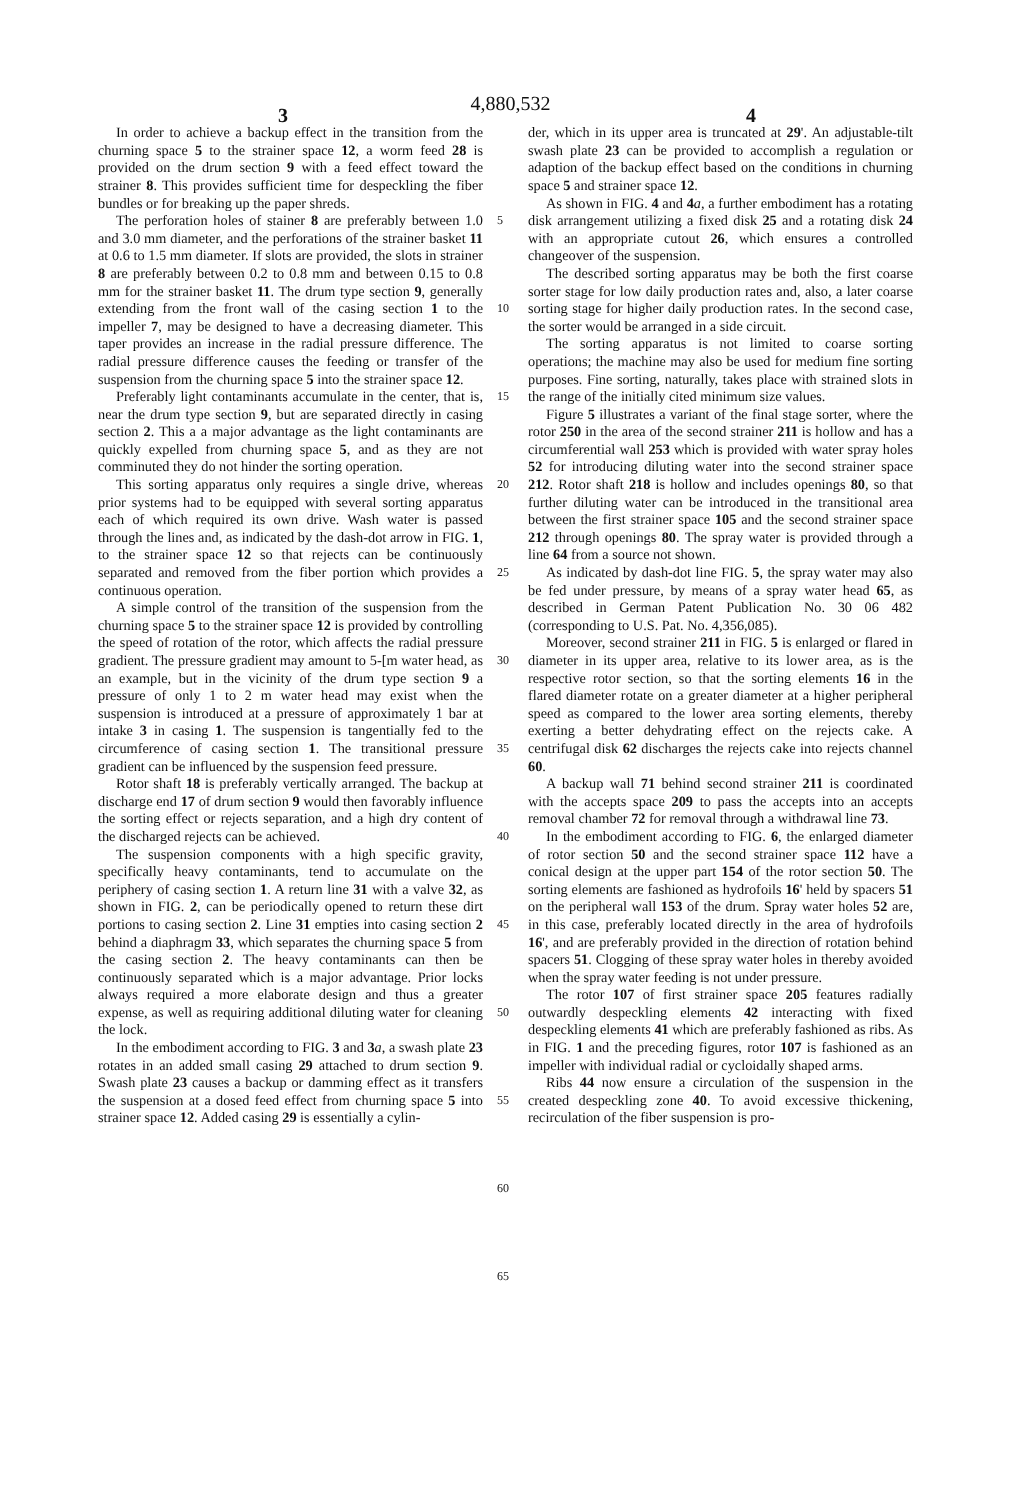4,880,532
3 4
In order to achieve a backup effect in the transition from the churning space 5 to the strainer space 12, a worm feed 28 is provided on the drum section 9 with a feed effect toward the strainer 8. This provides sufficient time for despeckling the fiber bundles or for breaking up the paper shreds.
The perforation holes of stainer 8 are preferably between 1.0 and 3.0 mm diameter, and the perforations of the strainer basket 11 at 0.6 to 1.5 mm diameter. If slots are provided, the slots in strainer 8 are preferably between 0.2 to 0.8 mm and between 0.15 to 0.8 mm for the strainer basket 11. The drum type section 9, generally extending from the front wall of the casing section 1 to the impeller 7, may be designed to have a decreasing diameter. This taper provides an increase in the radial pressure difference. The radial pressure difference causes the feeding or transfer of the suspension from the churning space 5 into the strainer space 12.
Preferably light contaminants accumulate in the center, that is, near the drum type section 9, but are separated directly in casing section 2. This a a major advantage as the light contaminants are quickly expelled from churning space 5, and as they are not comminuted they do not hinder the sorting operation.
This sorting apparatus only requires a single drive, whereas prior systems had to be equipped with several sorting apparatus each of which required its own drive. Wash water is passed through the lines and, as indicated by the dash-dot arrow in FIG. 1, to the strainer space 12 so that rejects can be continuously separated and removed from the fiber portion which provides a continuous operation.
A simple control of the transition of the suspension from the churning space 5 to the strainer space 12 is provided by controlling the speed of rotation of the rotor, which affects the radial pressure gradient. The pressure gradient may amount to 5-[m water head, as an example, but in the vicinity of the drum type section 9 a pressure of only 1 to 2 m water head may exist when the suspension is introduced at a pressure of approximately 1 bar at intake 3 in casing 1. The suspension is tangentially fed to the circumference of casing section 1. The transitional pressure gradient can be influenced by the suspension feed pressure.
Rotor shaft 18 is preferably vertically arranged. The backup at discharge end 17 of drum section 9 would then favorably influence the sorting effect or rejects separation, and a high dry content of the discharged rejects can be achieved.
The suspension components with a high specific gravity, specifically heavy contaminants, tend to accumulate on the periphery of casing section 1. A return line 31 with a valve 32, as shown in FIG. 2, can be periodically opened to return these dirt portions to casing section 2. Line 31 empties into casing section 2 behind a diaphragm 33, which separates the churning space 5 from the casing section 2. The heavy contaminants can then be continuously separated which is a major advantage. Prior locks always required a more elaborate design and thus a greater expense, as well as requiring additional diluting water for cleaning the lock.
In the embodiment according to FIG. 3 and 3 a, a swash plate 23 rotates in an added small casing 29 attached to drum section 9. Swash plate 23 causes a backup or damming effect as it transfers the suspension at a dosed feed effect from churning space 5 into strainer space 12. Added casing 29 is essentially a cylin-
5
10
15
20
25
30
35
40
45
50
55
60
65
der, which in its upper area is truncated at 29'. An adjustable-tilt swash plate 23 can be provided to accomplish a regulation or adaption of the backup effect based on the conditions in churning space 5 and strainer space 12.
As shown in FIG. 4 and 4 a, a further embodiment has a rotating disk arrangement utilizing a fixed disk 25 and a rotating disk 24 with an appropriate cutout 26, which ensures a controlled changeover of the suspension.
The described sorting apparatus may be both the first coarse sorter stage for low daily production rates and, also, a later coarse sorting stage for higher daily production rates. In the second case, the sorter would be arranged in a side circuit.
The sorting apparatus is not limited to coarse sorting operations; the machine may also be used for medium fine sorting purposes. Fine sorting, naturally, takes place with strained slots in the range of the initially cited minimum size values.
Figure 5 illustrates a variant of the final stage sorter, where the rotor 250 in the area of the second strainer 211 is hollow and has a circumferential wall 253 which is provided with water spray holes 52 for introducing diluting water into the second strainer space 212. Rotor shaft 218 is hollow and includes openings 80, so that further diluting water can be introduced in the transitional area between the first strainer space 105 and the second strainer space 212 through openings 80. The spray water is provided through a line 64 from a source not shown.
As indicated by dash-dot line FIG. 5, the spray water may also be fed under pressure, by means of a spray water head 65, as described in German Patent Publication No. 30 06 482 (corresponding to U.S. Pat. No. 4,356,085).
Moreover, second strainer 211 in FIG. 5 is enlarged or flared in diameter in its upper area, relative to its lower area, as is the respective rotor section, so that the sorting elements 16 in the flared diameter rotate on a greater diameter at a higher peripheral speed as compared to the lower area sorting elements, thereby exerting a better dehydrating effect on the rejects cake. A centrifugal disk 62 discharges the rejects cake into rejects channel 60.
A backup wall 71 behind second strainer 211 is coordinated with the accepts space 209 to pass the accepts into an accepts removal chamber 72 for removal through a withdrawal line 73.
In the embodiment according to FIG. 6, the enlarged diameter of rotor section 50 and the second strainer space 112 have a conical design at the upper part 154 of the rotor section 50. The sorting elements are fashioned as hydrofoils 16' held by spacers 51 on the peripheral wall 153 of the drum. Spray water holes 52 are, in this case, preferably located directly in the area of hydrofoils 16', and are preferably provided in the direction of rotation behind spacers 51. Clogging of these spray water holes in thereby avoided when the spray water feeding is not under pressure.
The rotor 107 of first strainer space 205 features radially outwardly despeckling elements 42 interacting with fixed despeckling elements 41 which are preferably fashioned as ribs. As in FIG. 1 and the preceding figures, rotor 107 is fashioned as an impeller with individual radial or cycloidally shaped arms.
Ribs 44 now ensure a circulation of the suspension in the created despeckling zone 40. To avoid excessive thickening, recirculation of the fiber suspension is pro-